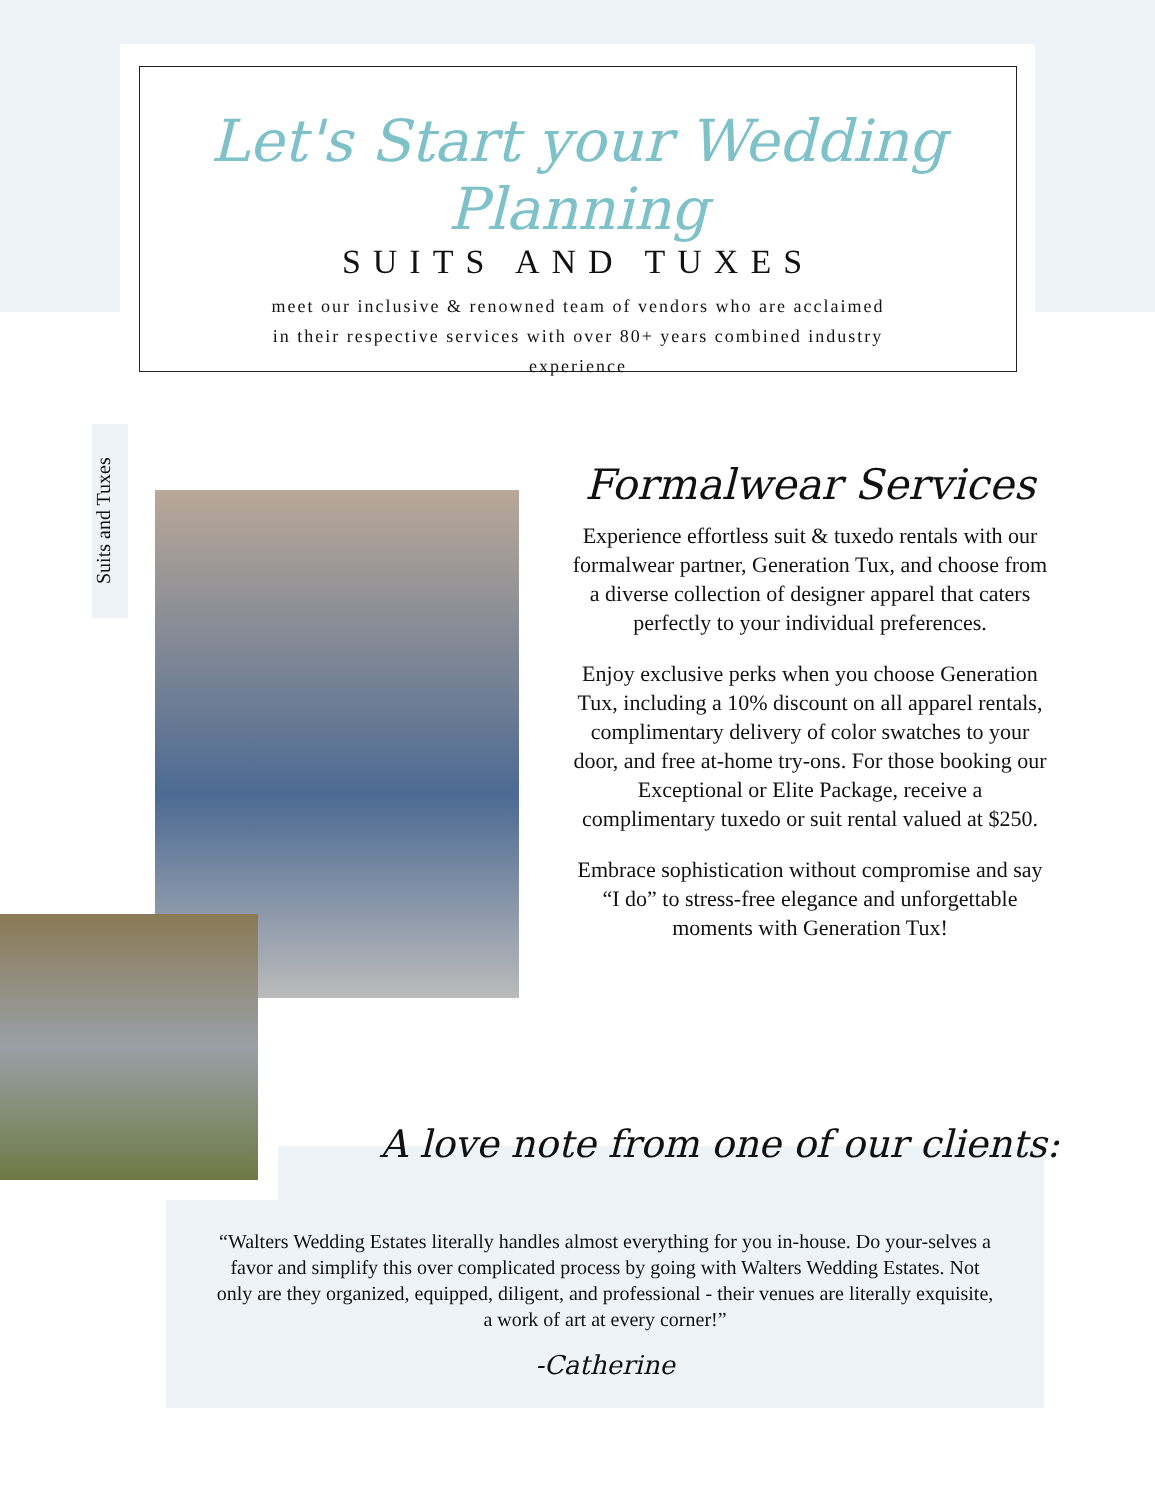Let's Start your Wedding Planning
SUITS AND TUXES
meet our inclusive & renowned team of vendors who are acclaimed in their respective services with over 80+ years combined industry experience
Suits and Tuxes
Formalwear Services
Experience effortless suit & tuxedo rentals with our formalwear partner, Generation Tux, and choose from a diverse collection of designer apparel that caters perfectly to your individual preferences.
Enjoy exclusive perks when you choose Generation Tux, including a 10% discount on all apparel rentals, complimentary delivery of color swatches to your door, and free at-home try-ons. For those booking our Exceptional or Elite Package, receive a complimentary tuxedo or suit rental valued at $250.
Embrace sophistication without compromise and say “I do” to stress-free elegance and unforgettable moments with Generation Tux!
“Walters Wedding Estates literally handles almost everything for you in-house. Do your-selves a favor and simplify this over complicated process by going with Walters Wedding Estates. Not only are they organized, equipped, diligent, and professional - their venues are literally exquisite, a work of art at every corner!”
-Catherine
A love note from one of our clients: